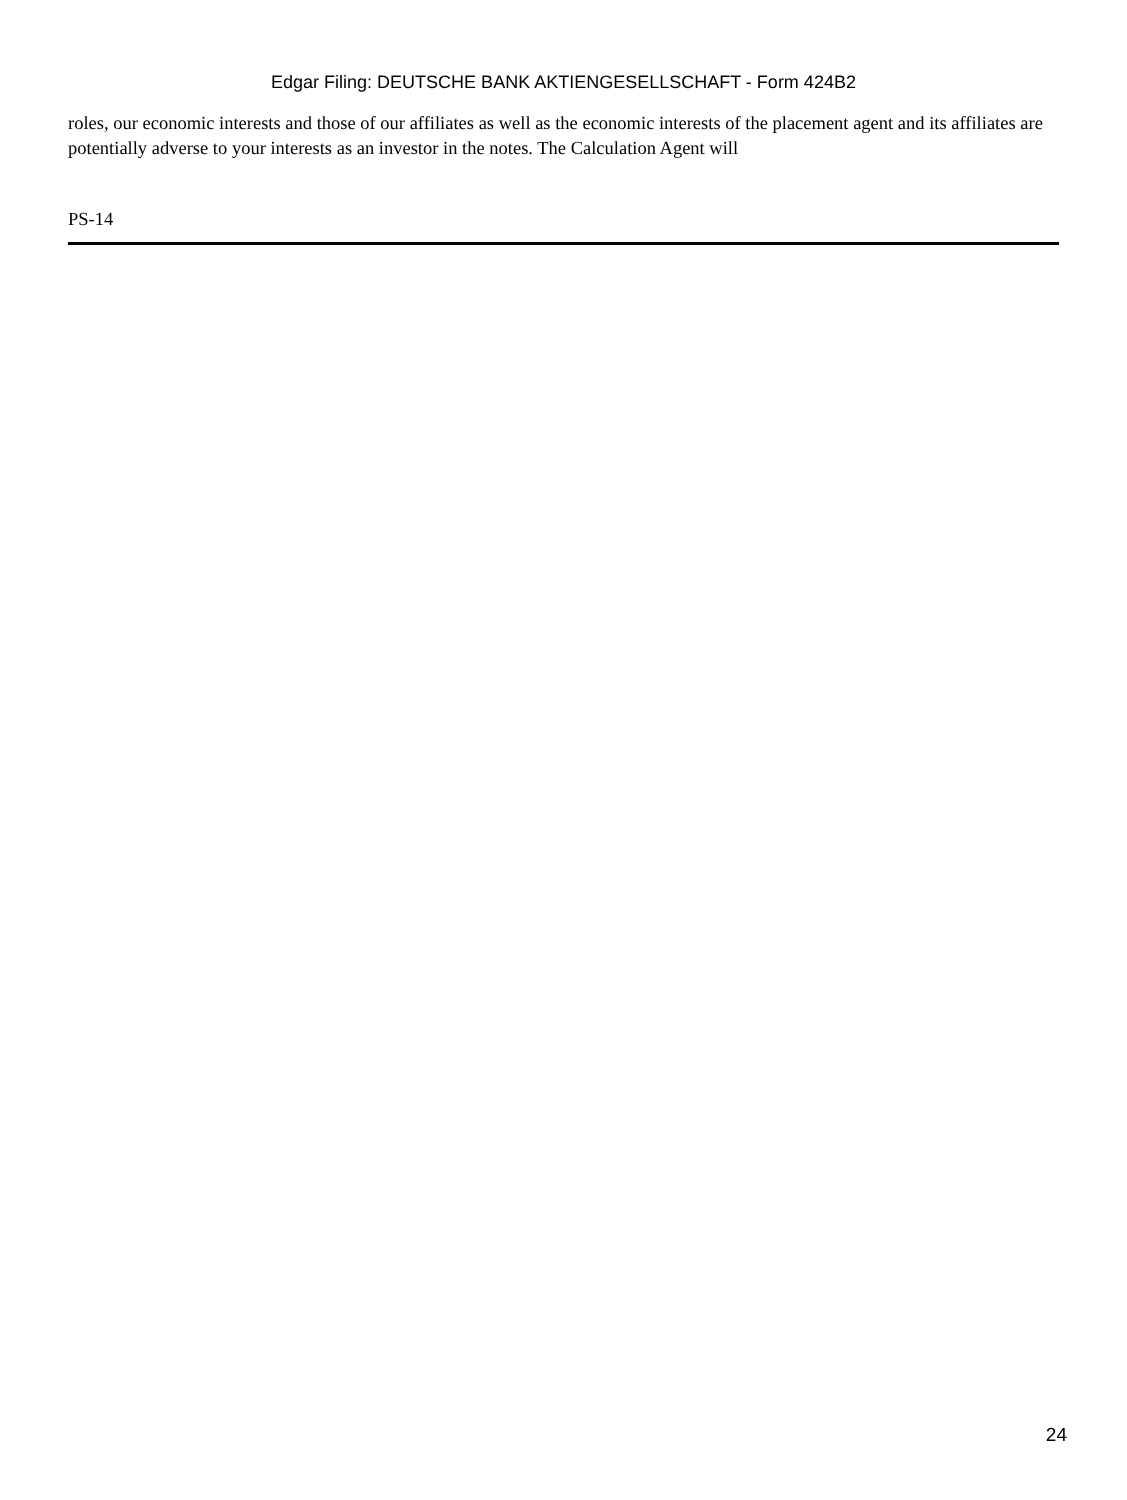Edgar Filing: DEUTSCHE BANK AKTIENGESELLSCHAFT - Form 424B2
roles, our economic interests and those of our affiliates as well as the economic interests of the placement agent and its affiliates are potentially adverse to your interests as an investor in the notes. The Calculation Agent will
PS-14
24